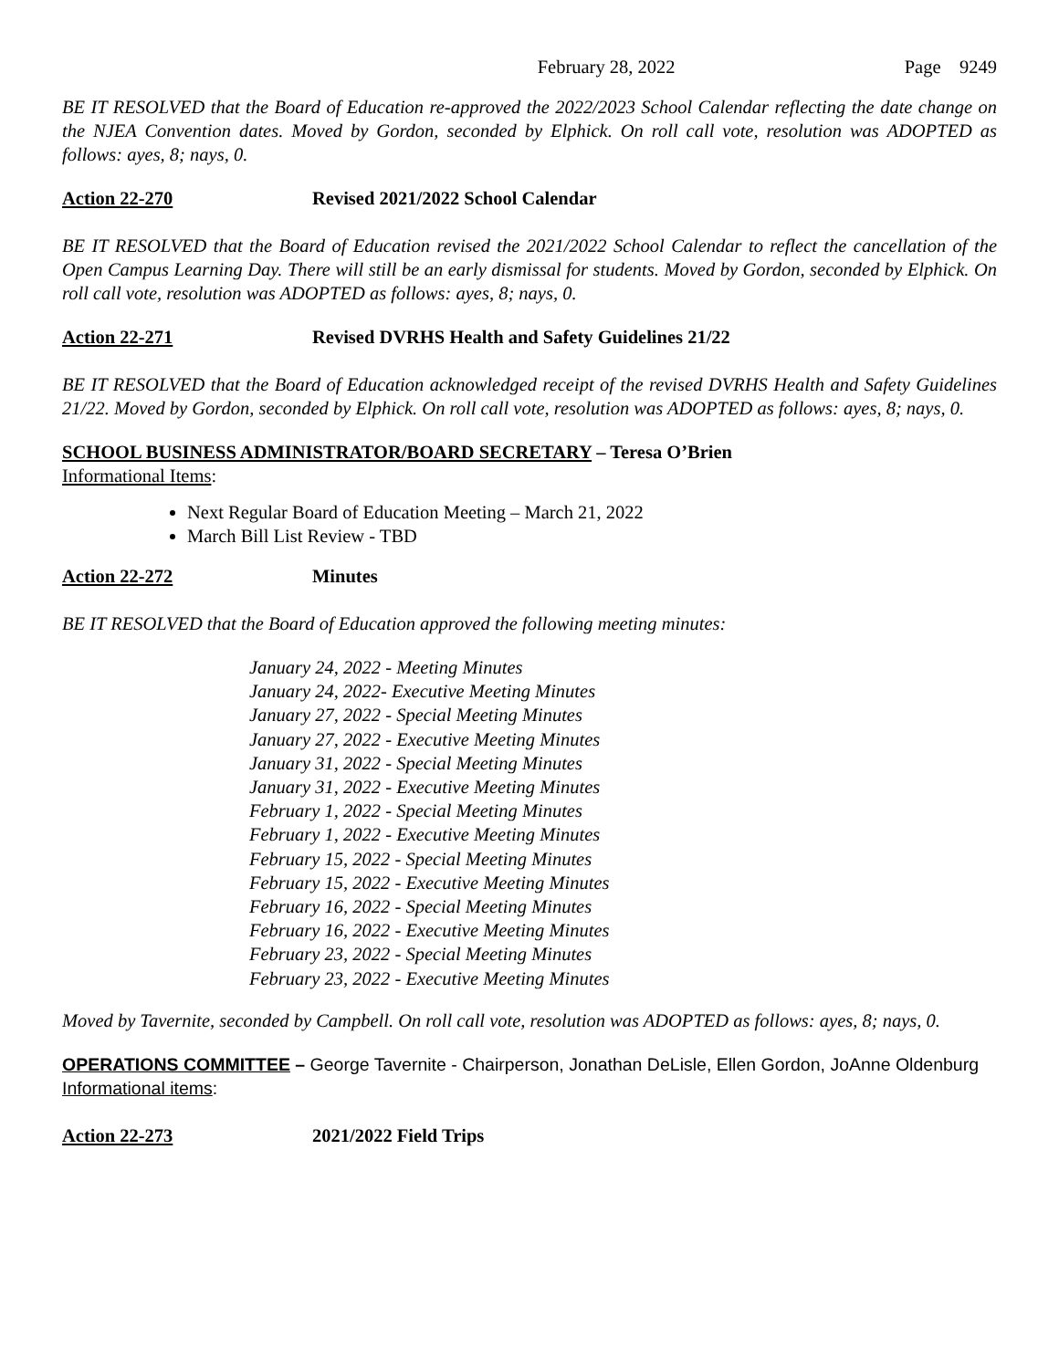February 28, 2022 Page 9249
BE IT RESOLVED that the Board of Education re-approved the 2022/2023 School Calendar reflecting the date change on the NJEA Convention dates. Moved by Gordon, seconded by Elphick. On roll call vote, resolution was ADOPTED as follows: ayes, 8; nays, 0.
Action 22-270 Revised 2021/2022 School Calendar
BE IT RESOLVED that the Board of Education revised the 2021/2022 School Calendar to reflect the cancellation of the Open Campus Learning Day. There will still be an early dismissal for students. Moved by Gordon, seconded by Elphick. On roll call vote, resolution was ADOPTED as follows: ayes, 8; nays, 0.
Action 22-271 Revised DVRHS Health and Safety Guidelines 21/22
BE IT RESOLVED that the Board of Education acknowledged receipt of the revised DVRHS Health and Safety Guidelines 21/22. Moved by Gordon, seconded by Elphick. On roll call vote, resolution was ADOPTED as follows: ayes, 8; nays, 0.
SCHOOL BUSINESS ADMINISTRATOR/BOARD SECRETARY – Teresa O’Brien
Informational Items:
Next Regular Board of Education Meeting – March 21, 2022
March Bill List Review - TBD
Action 22-272 Minutes
BE IT RESOLVED that the Board of Education approved the following meeting minutes:
January 24, 2022 - Meeting Minutes
January 24, 2022- Executive Meeting Minutes
January 27, 2022 - Special Meeting Minutes
January 27, 2022 - Executive Meeting Minutes
January 31, 2022 - Special Meeting Minutes
January 31, 2022 - Executive Meeting Minutes
February 1, 2022 - Special Meeting Minutes
February 1, 2022 - Executive Meeting Minutes
February 15, 2022 - Special Meeting Minutes
February 15, 2022 - Executive Meeting Minutes
February 16, 2022 - Special Meeting Minutes
February 16, 2022 - Executive Meeting Minutes
February 23, 2022 - Special Meeting Minutes
February 23, 2022 - Executive Meeting Minutes
Moved by Tavernite, seconded by Campbell. On roll call vote, resolution was ADOPTED as follows: ayes, 8; nays, 0.
OPERATIONS COMMITTEE – George Tavernite - Chairperson, Jonathan DeLisle, Ellen Gordon, JoAnne Oldenburg
Informational items:
Action 22-273 2021/2022 Field Trips